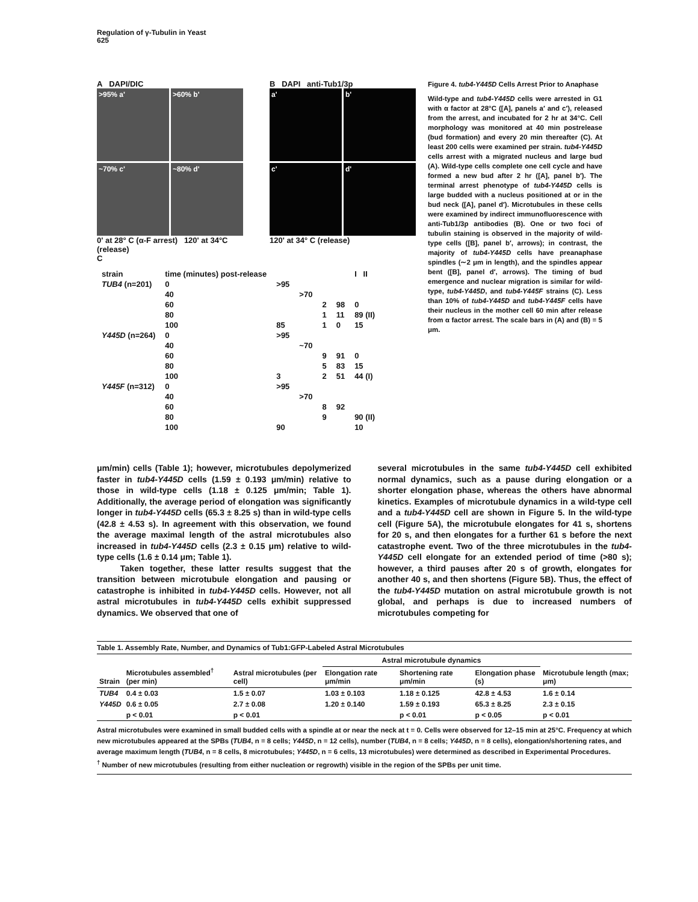Regulation of γ-Tubulin in Yeast
625
A DAPI/DIC
>95% a'
>60% b'
~70% c'
~80% d'
0' at 28° C (α-F arrest) 120' at 34°C (release)
B DAPI anti-Tub1/3p
a'
b'
c'
d'
120' at 34° C (release)
C
| strain | time (minutes) post-release | | | | | I II |
| TUB4 (n=201) | 0 | >95 | | | | |
| | 40 | | >70 | | | |
| | 60 | | | 2 | 98 | 0 |
| | 80 | | | 1 | 11 | 89 (II) |
| | 100 | 85 | | 1 | 0 | 15 |
| Y445D (n=264) | 0 | >95 | | | | |
| | 40 | | ~70 | | | |
| | 60 | | | 9 | 91 | 0 |
| | 80 | | | 5 | 83 | 15 |
| | 100 | 3 | | 2 | 51 | 44 (I) |
| Y445F (n=312) | 0 | >95 | | | | |
| | 40 | | >70 | | | |
| | 60 | | | 8 | 92 | |
| | 80 | | | 9 | | 90 (II) |
| | 100 | 90 | | | | 10 |
Figure 4. tub4-Y445D Cells Arrest Prior to Anaphase
Wild-type and tub4-Y445D cells were arrested in G1 with α factor at 28°C ([A], panels a′ and c′), released from the arrest, and incubated for 2 hr at 34°C. Cell morphology was monitored at 40 min postrelease (bud formation) and every 20 min thereafter (C). At least 200 cells were examined per strain. tub4-Y445D cells arrest with a migrated nucleus and large bud (A). Wild-type cells complete one cell cycle and have formed a new bud after 2 hr ([A], panel b′). The terminal arrest phenotype of tub4-Y445D cells is large budded with a nucleus positioned at or in the bud neck ([A], panel d′). Microtubules in these cells were examined by indirect immunofluorescence with anti-Tub1/3p antibodies (B). One or two foci of tubulin staining is observed in the majority of wild-type cells ([B], panel b′, arrows); in contrast, the majority of tub4-Y445D cells have preanaphase spindles (∼2 μm in length), and the spindles appear bent ([B], panel d′, arrows). The timing of bud emergence and nuclear migration is similar for wild-type, tub4-Y445D, and tub4-Y445F strains (C). Less than 10% of tub4-Y445D and tub4-Y445F cells have their nucleus in the mother cell 60 min after release from α factor arrest. The scale bars in (A) and (B) = 5 μm.
μm/min) cells (Table 1); however, microtubules depolymerized faster in tub4-Y445D cells (1.59 ± 0.193 μm/min) relative to those in wild-type cells (1.18 ± 0.125 μm/min; Table 1). Additionally, the average period of elongation was significantly longer in tub4-Y445D cells (65.3 ± 8.25 s) than in wild-type cells (42.8 ± 4.53 s). In agreement with this observation, we found the average maximal length of the astral microtubules also increased in tub4-Y445D cells (2.3 ± 0.15 μm) relative to wild-type cells (1.6 ± 0.14 μm; Table 1).
Taken together, these latter results suggest that the transition between microtubule elongation and pausing or catastrophe is inhibited in tub4-Y445D cells. However, not all astral microtubules in tub4-Y445D cells exhibit suppressed dynamics. We observed that one of
several microtubules in the same tub4-Y445D cell exhibited normal dynamics, such as a pause during elongation or a shorter elongation phase, whereas the others have abnormal kinetics. Examples of microtubule dynamics in a wild-type cell and a tub4-Y445D cell are shown in Figure 5. In the wild-type cell (Figure 5A), the microtubule elongates for 41 s, shortens for 20 s, and then elongates for a further 61 s before the next catastrophe event. Two of the three microtubules in the tub4-Y445D cell elongate for an extended period of time (>80 s); however, a third pauses after 20 s of growth, elongates for another 40 s, and then shortens (Figure 5B). Thus, the effect of the tub4-Y445D mutation on astral microtubule growth is not global, and perhaps is due to increased numbers of microtubules competing for
Table 1. Assembly Rate, Number, and Dynamics of Tub1:GFP-Labeled Astral Microtubules
| Strain | Microtubules assembled<sup>†</sup> (per min) | Astral microtubules (per cell) | Astral microtubule dynamics | | | Microtubule length (max; μm) |
| --- | --- | --- | --- | --- | --- | --- |
| | | | Elongation rate μm/min | Shortening rate μm/min | Elongation phase (s) | |
| TUB4 | 0.4 ± 0.03 | 1.5 ± 0.07 | 1.03 ± 0.103 | 1.18 ± 0.125 | 42.8 ± 4.53 | 1.6 ± 0.14 |
| Y445D | 0.6 ± 0.05 | 2.7 ± 0.08 | 1.20 ± 0.140 | 1.59 ± 0.193 | 65.3 ± 8.25 | 2.3 ± 0.15 |
| | p < 0.01 | p < 0.01 | | p < 0.01 | p < 0.05 | p < 0.01 |
Astral microtubules were examined in small budded cells with a spindle at or near the neck at t = 0. Cells were observed for 12–15 min at 25°C. Frequency at which new microtubules appeared at the SPBs (TUB4, n = 8 cells; Y445D, n = 12 cells), number (TUB4, n = 8 cells; Y445D, n = 8 cells), elongation/shortening rates, and average maximum length (TUB4, n = 8 cells, 8 microtubules; Y445D, n = 6 cells, 13 microtubules) were determined as described in Experimental Procedures.
<sup>†</sup> Number of new microtubules (resulting from either nucleation or regrowth) visible in the region of the SPBs per unit time.